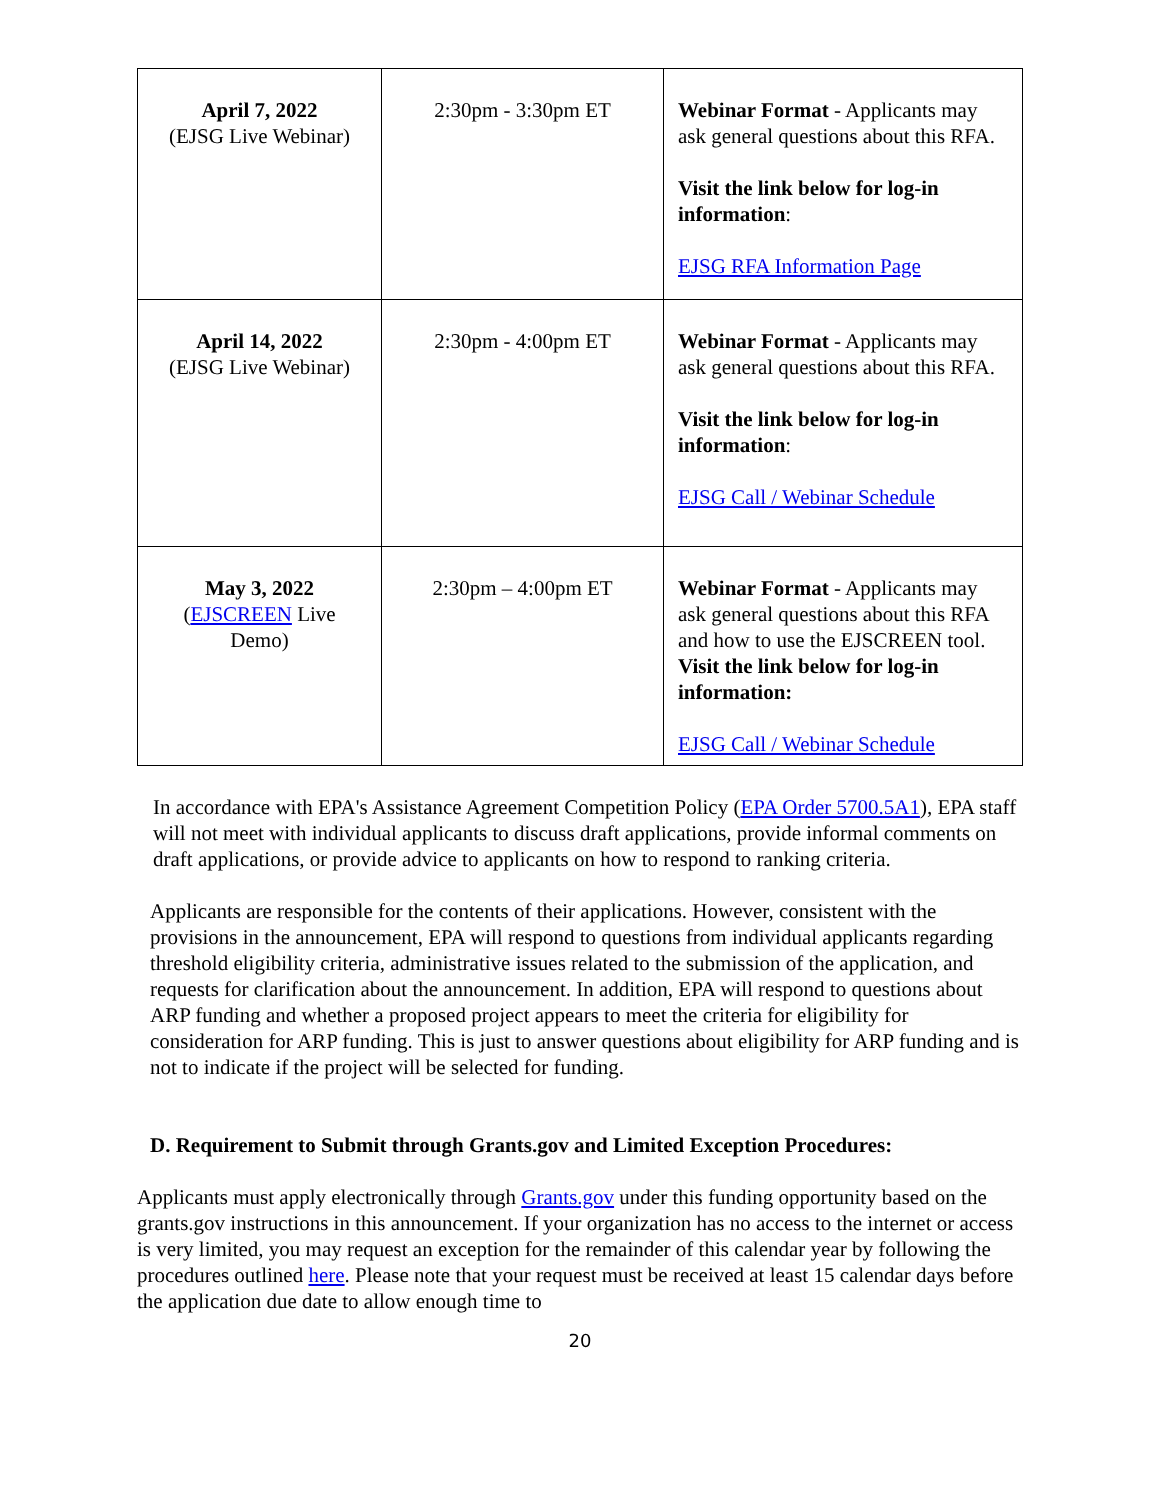| April 7, 2022 (EJSG Live Webinar) | 2:30pm - 3:30pm ET | Webinar Format - Applicants may ask general questions about this RFA. Visit the link below for log-in information : EJSG RFA Information Page |
| April 14, 2022 (EJSG Live Webinar) | 2:30pm - 4:00pm ET | Webinar Format - Applicants may ask general questions about this RFA. Visit the link below for log-in information : EJSG Call / Webinar Schedule |
| May 3, 2022 ( EJSCREEN Live Demo) | 2:30pm – 4:00pm ET | Webinar Format - Applicants may ask general questions about this RFA and how to use the EJSCREEN tool. Visit the link below for log-in information: EJSG Call / Webinar Schedule |
In accordance with EPA's Assistance Agreement Competition Policy (EPA Order 5700.5A1), EPA staff will not meet with individual applicants to discuss draft applications, provide informal comments on draft applications, or provide advice to applicants on how to respond to ranking criteria.
Applicants are responsible for the contents of their applications. However, consistent with the provisions in the announcement, EPA will respond to questions from individual applicants regarding threshold eligibility criteria, administrative issues related to the submission of the application, and requests for clarification about the announcement. In addition, EPA will respond to questions about ARP funding and whether a proposed project appears to meet the criteria for eligibility for consideration for ARP funding. This is just to answer questions about eligibility for ARP funding and is not to indicate if the project will be selected for funding.
D. Requirement to Submit through Grants.gov and Limited Exception Procedures:
Applicants must apply electronically through Grants.gov under this funding opportunity based on the grants.gov instructions in this announcement. If your organization has no access to the internet or access is very limited, you may request an exception for the remainder of this calendar year by following the procedures outlined here. Please note that your request must be received at least 15 calendar days before the application due date to allow enough time to
20